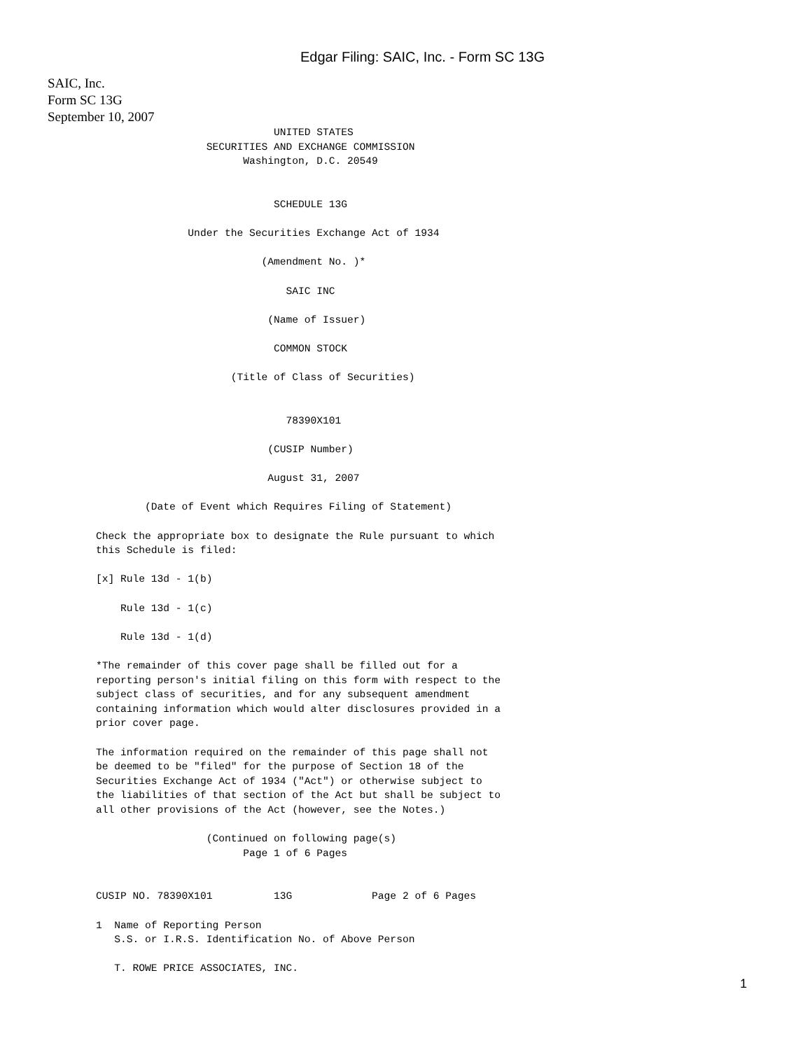Edgar Filing: SAIC, Inc. - Form SC 13G
SAIC, Inc.
Form SC 13G
September 10, 2007
                             UNITED STATES
                  SECURITIES AND EXCHANGE COMMISSION
                        Washington, D.C. 20549


                             SCHEDULE 13G

               Under the Securities Exchange Act of 1934

                           (Amendment No. )*

                               SAIC INC

                            (Name of Issuer)

                             COMMON STOCK

                      (Title of Class of Securities)


                               78390X101

                            (CUSIP Number)

                            August 31, 2007

        (Date of Event which Requires Filing of Statement)

Check the appropriate box to designate the Rule pursuant to which
this Schedule is filed:

[x] Rule 13d - 1(b)

    Rule 13d - 1(c)

    Rule 13d - 1(d)

*The remainder of this cover page shall be filled out for a
reporting person's initial filing on this form with respect to the
subject class of securities, and for any subsequent amendment
containing information which would alter disclosures provided in a
prior cover page.

The information required on the remainder of this page shall not
be deemed to be "filed" for the purpose of Section 18 of the
Securities Exchange Act of 1934 ("Act") or otherwise subject to
the liabilities of that section of the Act but shall be subject to
all other provisions of the Act (however, see the Notes.)

                  (Continued on following page(s)
                        Page 1 of 6 Pages


CUSIP NO. 78390X101          13G             Page 2 of 6 Pages

1  Name of Reporting Person
   S.S. or I.R.S. Identification No. of Above Person

   T. ROWE PRICE ASSOCIATES, INC.
1